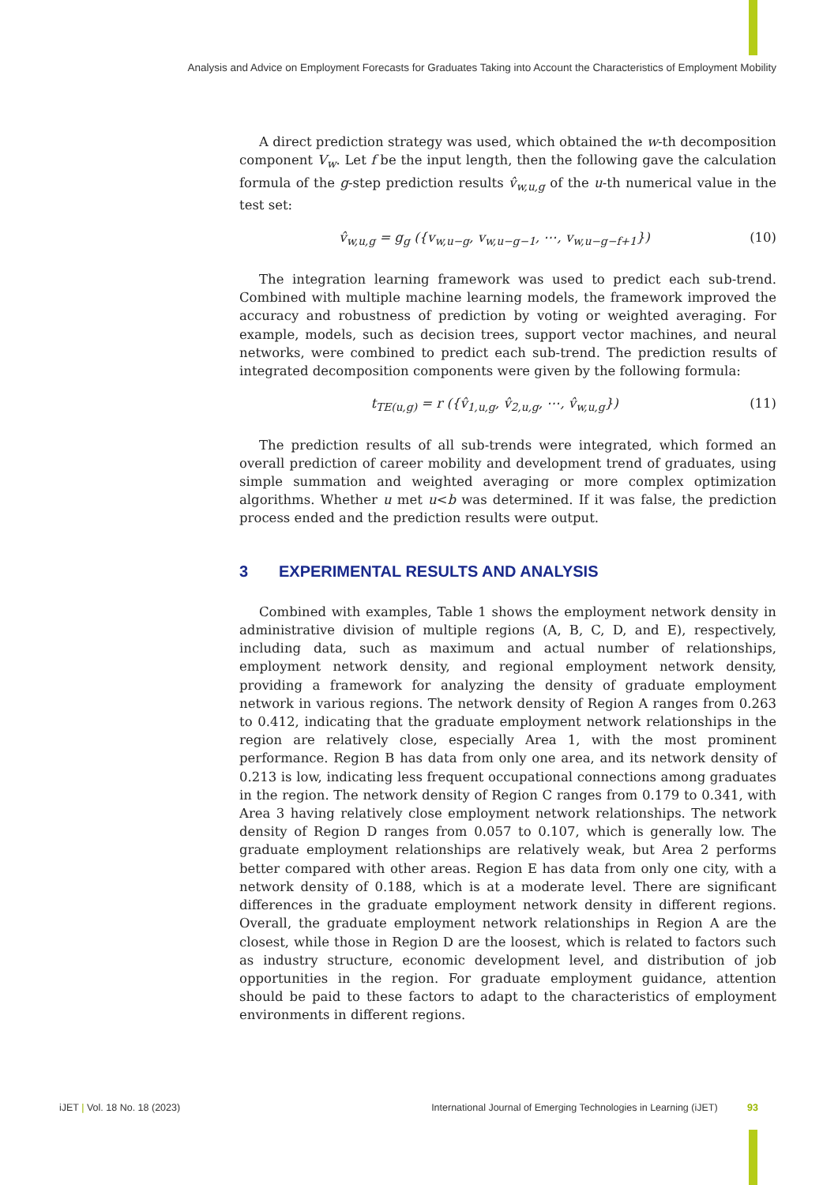Analysis and Advice on Employment Forecasts for Graduates Taking into Account the Characteristics of Employment Mobility
A direct prediction strategy was used, which obtained the w-th decomposition component V<sub>w</sub>. Let f be the input length, then the following gave the calculation formula of the g-step prediction results v̂<sub>w,u,g</sub> of the u-th numerical value in the test set:
v̂<sub>w,u,g</sub> = g<sub>g</sub> ({v<sub>w,u−g</sub>, v<sub>w,u−g−1</sub>, ⋯, v<sub>w,u−g−f+1</sub>})
(10)
The integration learning framework was used to predict each sub-trend. Combined with multiple machine learning models, the framework improved the accuracy and robustness of prediction by voting or weighted averaging. For example, models, such as decision trees, support vector machines, and neural networks, were combined to predict each sub-trend. The prediction results of integrated decomposition components were given by the following formula:
t<sub>TE(u,g)</sub> = r ({v̂<sub>1,u,g</sub>, v̂<sub>2,u,g</sub>, ⋯, v̂<sub>w,u,g</sub>})
(11)
The prediction results of all sub-trends were integrated, which formed an overall prediction of career mobility and development trend of graduates, using simple summation and weighted averaging or more complex optimization algorithms. Whether u met u<b was determined. If it was false, the prediction process ended and the prediction results were output.
3 EXPERIMENTAL RESULTS AND ANALYSIS
Combined with examples, Table 1 shows the employment network density in administrative division of multiple regions (A, B, C, D, and E), respectively, including data, such as maximum and actual number of relationships, employment network density, and regional employment network density, providing a framework for analyzing the density of graduate employment network in various regions. The network density of Region A ranges from 0.263 to 0.412, indicating that the graduate employment network relationships in the region are relatively close, especially Area 1, with the most prominent performance. Region B has data from only one area, and its network density of 0.213 is low, indicating less frequent occupational connections among graduates in the region. The network density of Region C ranges from 0.179 to 0.341, with Area 3 having relatively close employment network relationships. The network density of Region D ranges from 0.057 to 0.107, which is generally low. The graduate employment relationships are relatively weak, but Area 2 performs better compared with other areas. Region E has data from only one city, with a network density of 0.188, which is at a moderate level. There are significant differences in the graduate employment network density in different regions. Overall, the graduate employment network relationships in Region A are the closest, while those in Region D are the loosest, which is related to factors such as industry structure, economic development level, and distribution of job opportunities in the region. For graduate employment guidance, attention should be paid to these factors to adapt to the characteristics of employment environments in different regions.
iJET | Vol. 18 No. 18 (2023) International Journal of Emerging Technologies in Learning (iJET) 93